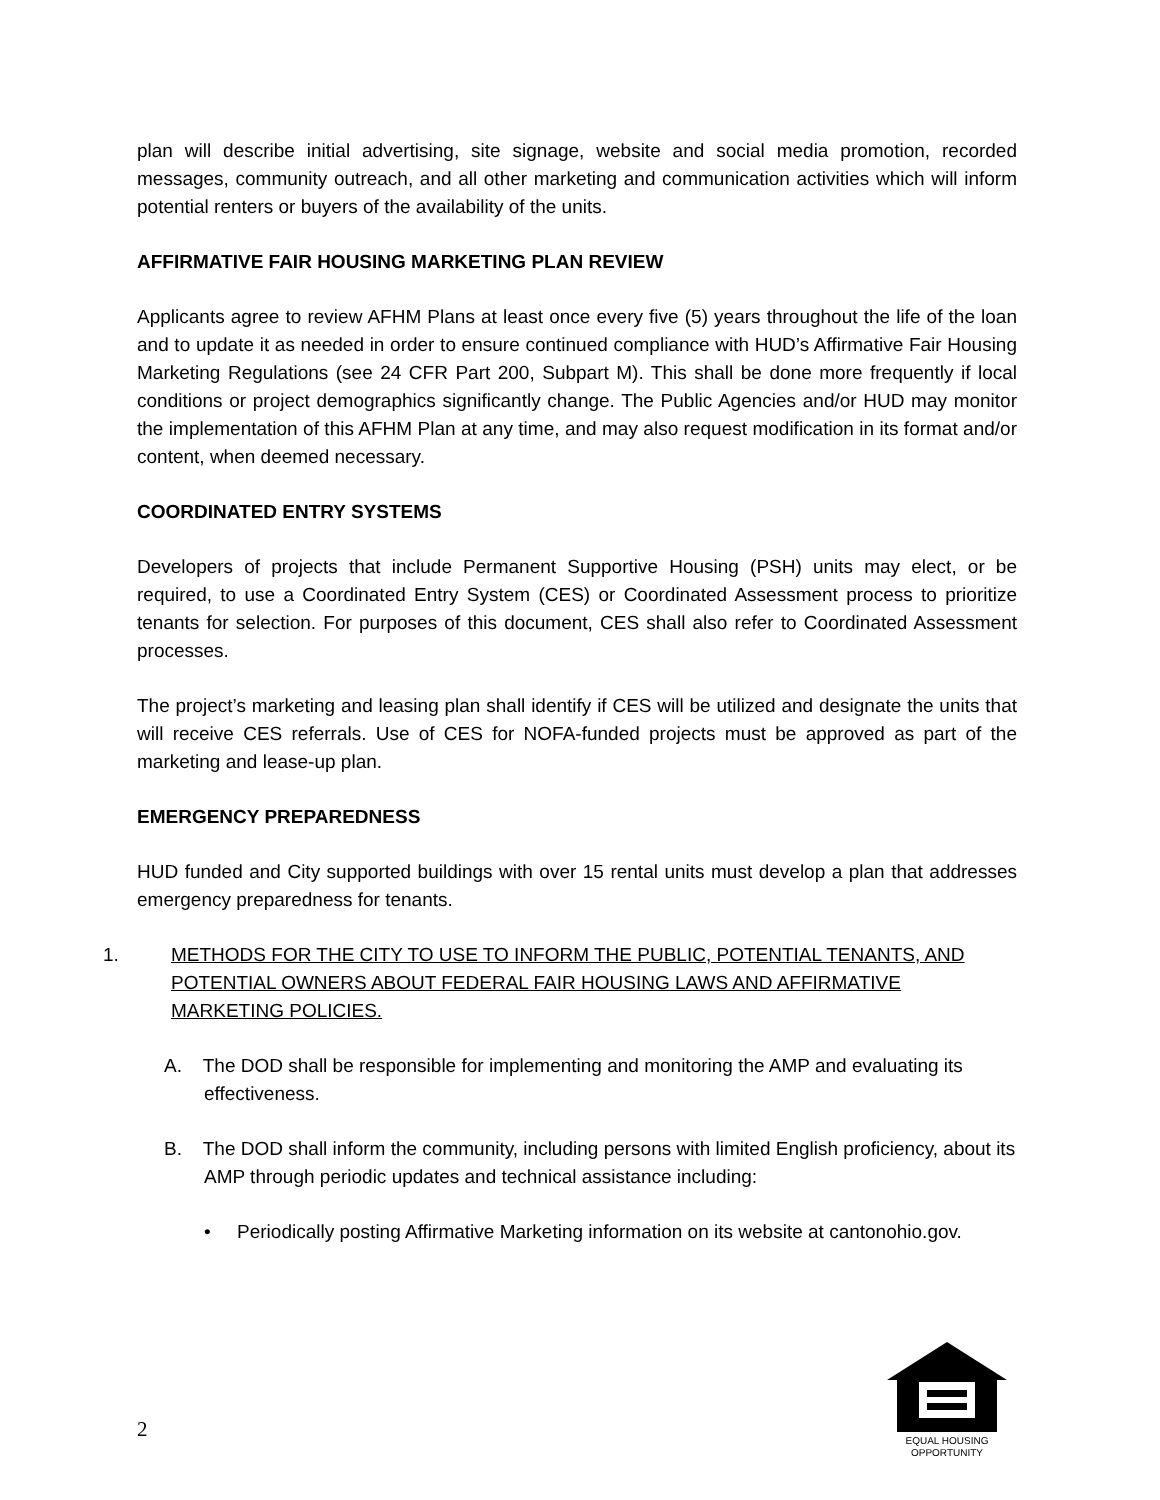plan will describe initial advertising, site signage, website and social media promotion, recorded messages, community outreach, and all other marketing and communication activities which will inform potential renters or buyers of the availability of the units.
AFFIRMATIVE FAIR HOUSING MARKETING PLAN REVIEW
Applicants agree to review AFHM Plans at least once every five (5) years throughout the life of the loan and to update it as needed in order to ensure continued compliance with HUD’s Affirmative Fair Housing Marketing Regulations (see 24 CFR Part 200, Subpart M). This shall be done more frequently if local conditions or project demographics significantly change. The Public Agencies and/or HUD may monitor the implementation of this AFHM Plan at any time, and may also request modification in its format and/or content, when deemed necessary.
COORDINATED ENTRY SYSTEMS
Developers of projects that include Permanent Supportive Housing (PSH) units may elect, or be required, to use a Coordinated Entry System (CES) or Coordinated Assessment process to prioritize tenants for selection. For purposes of this document, CES shall also refer to Coordinated Assessment processes.
The project’s marketing and leasing plan shall identify if CES will be utilized and designate the units that will receive CES referrals. Use of CES for NOFA-funded projects must be approved as part of the marketing and lease-up plan.
EMERGENCY PREPAREDNESS
HUD funded and City supported buildings with over 15 rental units must develop a plan that addresses emergency preparedness for tenants.
1. METHODS FOR THE CITY TO USE TO INFORM THE PUBLIC, POTENTIAL TENANTS, AND POTENTIAL OWNERS ABOUT FEDERAL FAIR HOUSING LAWS AND AFFIRMATIVE MARKETING POLICIES.
A. The DOD shall be responsible for implementing and monitoring the AMP and evaluating its effectiveness.
B. The DOD shall inform the community, including persons with limited English proficiency, about its AMP through periodic updates and technical assistance including:
• Periodically posting Affirmative Marketing information on its website at cantonohio.gov.
2
EQUAL HOUSING
OPPORTUNITY